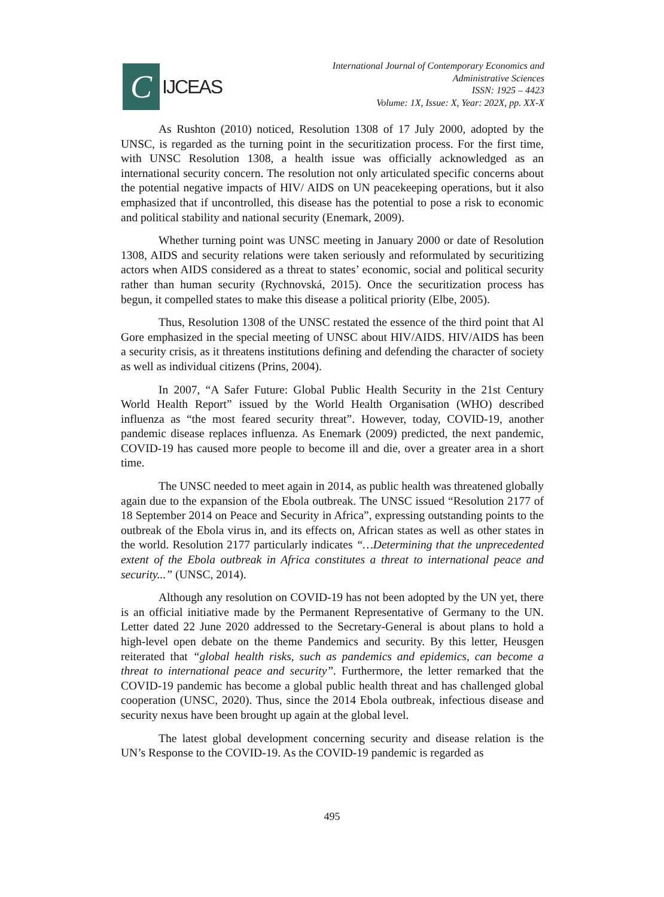C
IJCEAS
International Journal of Contemporary Economics and
Administrative Sciences
ISSN: 1925 – 4423
Volume: 1X, Issue: X, Year: 202X, pp. XX-X
As Rushton (2010) noticed, Resolution 1308 of 17 July 2000, adopted by the UNSC, is regarded as the turning point in the securitization process. For the first time, with UNSC Resolution 1308, a health issue was officially acknowledged as an international security concern. The resolution not only articulated specific concerns about the potential negative impacts of HIV/ AIDS on UN peacekeeping operations, but it also emphasized that if uncontrolled, this disease has the potential to pose a risk to economic and political stability and national security (Enemark, 2009).
Whether turning point was UNSC meeting in January 2000 or date of Resolution 1308, AIDS and security relations were taken seriously and reformulated by securitizing actors when AIDS considered as a threat to states’ economic, social and political security rather than human security (Rychnovská, 2015). Once the securitization process has begun, it compelled states to make this disease a political priority (Elbe, 2005).
Thus, Resolution 1308 of the UNSC restated the essence of the third point that Al Gore emphasized in the special meeting of UNSC about HIV/AIDS. HIV/AIDS has been a security crisis, as it threatens institutions defining and defending the character of society as well as individual citizens (Prins, 2004).
In 2007, “A Safer Future: Global Public Health Security in the 21st Century World Health Report” issued by the World Health Organisation (WHO) described influenza as “the most feared security threat”. However, today, COVID-19, another pandemic disease replaces influenza. As Enemark (2009) predicted, the next pandemic, COVID-19 has caused more people to become ill and die, over a greater area in a short time.
The UNSC needed to meet again in 2014, as public health was threatened globally again due to the expansion of the Ebola outbreak. The UNSC issued “Resolution 2177 of 18 September 2014 on Peace and Security in Africa”, expressing outstanding points to the outbreak of the Ebola virus in, and its effects on, African states as well as other states in the world. Resolution 2177 particularly indicates “…Determining that the unprecedented extent of the Ebola outbreak in Africa constitutes a threat to international peace and security...” (UNSC, 2014).
Although any resolution on COVID-19 has not been adopted by the UN yet, there is an official initiative made by the Permanent Representative of Germany to the UN. Letter dated 22 June 2020 addressed to the Secretary-General is about plans to hold a high-level open debate on the theme Pandemics and security. By this letter, Heusgen reiterated that “global health risks, such as pandemics and epidemics, can become a threat to international peace and security”. Furthermore, the letter remarked that the COVID-19 pandemic has become a global public health threat and has challenged global cooperation (UNSC, 2020). Thus, since the 2014 Ebola outbreak, infectious disease and security nexus have been brought up again at the global level.
The latest global development concerning security and disease relation is the UN’s Response to the COVID-19. As the COVID-19 pandemic is regarded as
495